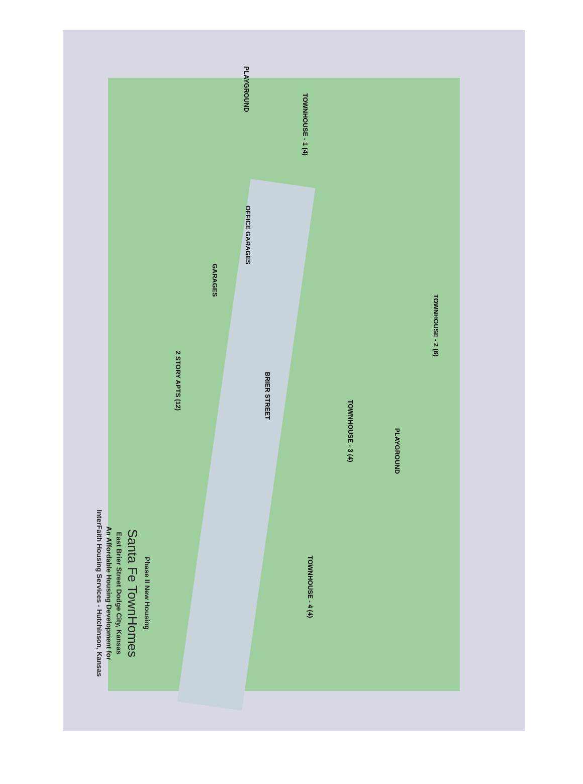Phase II New Housing
Santa Fe TownHomes
East Brier Street Dodge City, Kansas
An Affordable Housing Development for
InterFaith Housing Services - Hutchinson, Kansas
TOWNHOUSE - 1 (4)
OFFICE GARAGES
GARAGES
TOWNHOUSE - 2 (6)
2 STORY APTS (12)
BRIER STREET
TOWNHOUSE - 3 (4)
PLAYGROUND
TOWNHOUSE - 4 (4)
PLAYGROUND